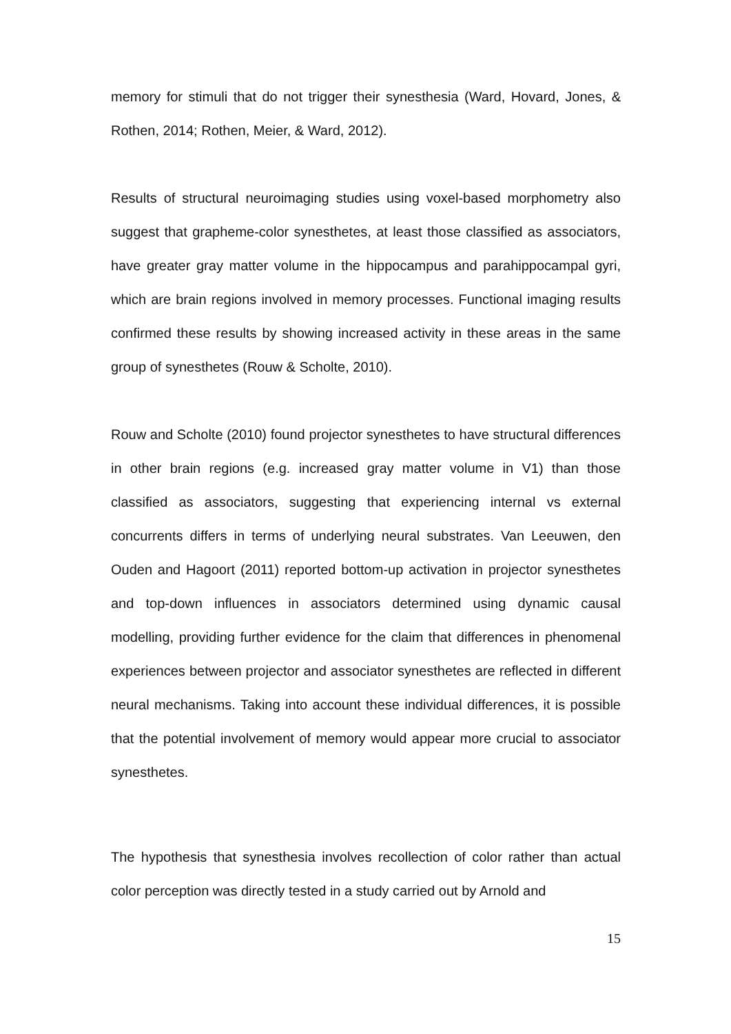memory for stimuli that do not trigger their synesthesia (Ward, Hovard, Jones, & Rothen, 2014; Rothen, Meier, & Ward, 2012).
Results of structural neuroimaging studies using voxel-based morphometry also suggest that grapheme-color synesthetes, at least those classified as associators, have greater gray matter volume in the hippocampus and parahippocampal gyri, which are brain regions involved in memory processes. Functional imaging results confirmed these results by showing increased activity in these areas in the same group of synesthetes (Rouw & Scholte, 2010).
Rouw and Scholte (2010) found projector synesthetes to have structural differences in other brain regions (e.g. increased gray matter volume in V1) than those classified as associators, suggesting that experiencing internal vs external concurrents differs in terms of underlying neural substrates. Van Leeuwen, den Ouden and Hagoort (2011) reported bottom-up activation in projector synesthetes and top-down influences in associators determined using dynamic causal modelling, providing further evidence for the claim that differences in phenomenal experiences between projector and associator synesthetes are reflected in different neural mechanisms. Taking into account these individual differences, it is possible that the potential involvement of memory would appear more crucial to associator synesthetes.
The hypothesis that synesthesia involves recollection of color rather than actual color perception was directly tested in a study carried out by Arnold and
15